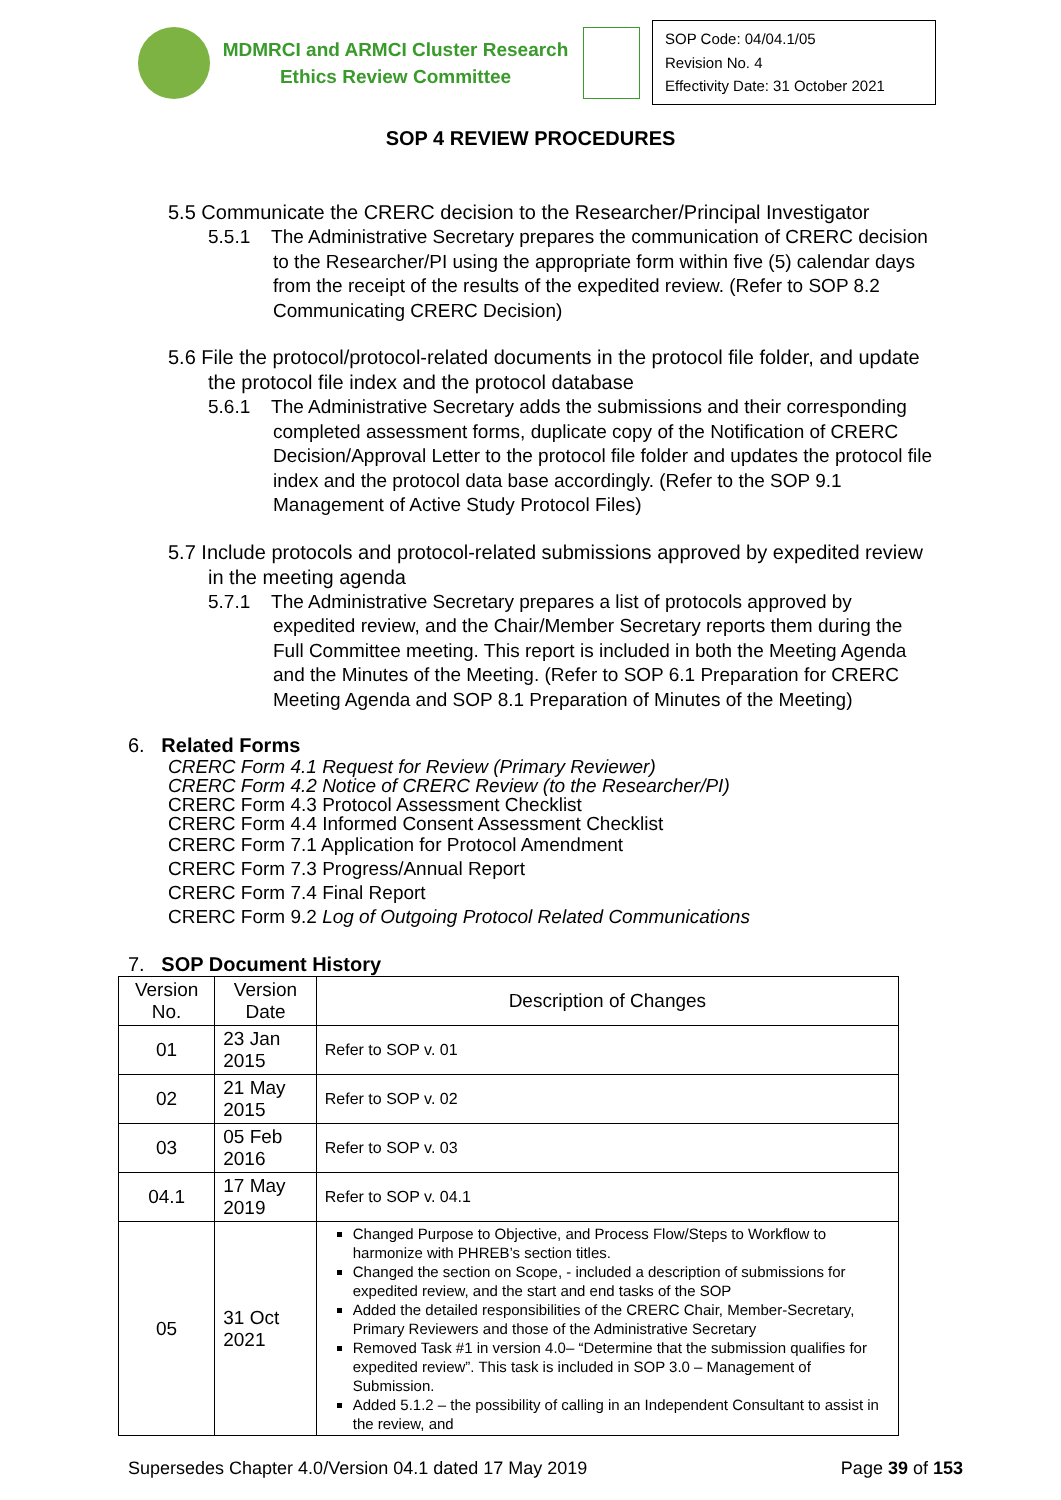MDMRCI and ARMCI Cluster Research
Ethics Review Committee
SOP Code: 04/04.1/05
Revision No. 4
Effectivity Date: 31 October 2021
SOP 4 REVIEW PROCEDURES
5.5 Communicate the CRERC decision to the Researcher/Principal Investigator
5.5.1 The Administrative Secretary prepares the communication of CRERC decision to the Researcher/PI using the appropriate form within five (5) calendar days from the receipt of the results of the expedited review. (Refer to SOP 8.2 Communicating CRERC Decision)
5.6 File the protocol/protocol-related documents in the protocol file folder, and update the protocol file index and the protocol database
5.6.1 The Administrative Secretary adds the submissions and their corresponding completed assessment forms, duplicate copy of the Notification of CRERC Decision/Approval Letter to the protocol file folder and updates the protocol file index and the protocol data base accordingly. (Refer to the SOP 9.1 Management of Active Study Protocol Files)
5.7 Include protocols and protocol-related submissions approved by expedited review in the meeting agenda
5.7.1 The Administrative Secretary prepares a list of protocols approved by expedited review, and the Chair/Member Secretary reports them during the Full Committee meeting. This report is included in both the Meeting Agenda and the Minutes of the Meeting. (Refer to SOP 6.1 Preparation for CRERC Meeting Agenda and SOP 8.1 Preparation of Minutes of the Meeting)
6. Related Forms
CRERC Form 4.1 Request for Review (Primary Reviewer)
CRERC Form 4.2 Notice of CRERC Review (to the Researcher/PI)
CRERC Form 4.3 Protocol Assessment Checklist
CRERC Form 4.4 Informed Consent Assessment Checklist
CRERC Form 7.1 Application for Protocol Amendment
CRERC Form 7.3 Progress/Annual Report
CRERC Form 7.4 Final Report
CRERC Form 9.2 Log of Outgoing Protocol Related Communications
7. SOP Document History
| Version No. | Version Date | Description of Changes |
| --- | --- | --- |
| 01 | 23 Jan 2015 | Refer to SOP v. 01 |
| 02 | 21 May 2015 | Refer to SOP v. 02 |
| 03 | 05 Feb 2016 | Refer to SOP v. 03 |
| 04.1 | 17 May 2019 | Refer to SOP v. 04.1 |
| 05 | 31 Oct 2021 | Changed Purpose to Objective, and Process Flow/Steps to Workflow to harmonize with PHREB’s section titles. Changed the section on Scope, - included a description of submissions for expedited review, and the start and end tasks of the SOP Added the detailed responsibilities of the CRERC Chair, Member-Secretary, Primary Reviewers and those of the Administrative Secretary Removed Task #1 in version 4.0– “Determine that the submission qualifies for expedited review”. This task is included in SOP 3.0 – Management of Submission. Added 5.1.2 – the possibility of calling in an Independent Consultant to assist in the review, and |
Supersedes Chapter 4.0/Version 04.1 dated 17 May 2019 Page 39 of 153